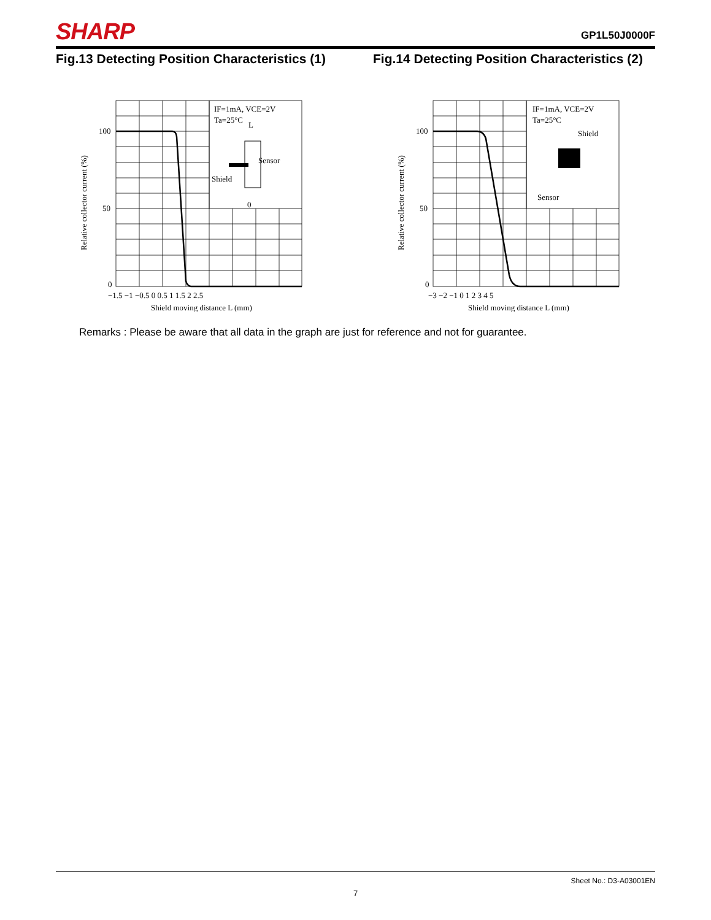SHARP
GP1L50J0000F
Fig.13 Detecting Position Characteristics (1)
IF=1mA, VCE=2V
Ta=25°C
Sensor
Shield
L
0
100
50
0
−1.5 −1 −0.5 0 0.5 1 1.5 2 2.5
Shield moving distance L (mm)
Relative collector current (%)
Fig.14 Detecting Position Characteristics (2)
IF=1mA, VCE=2V
Ta=25°C
Shield
Sensor
100
50
0
−3 −2 −1 0 1 2 3 4 5
Shield moving distance L (mm)
Relative collector current (%)
Remarks : Please be aware that all data in the graph are just for reference and not for guarantee.
Sheet No.: D3-A03001EN
7